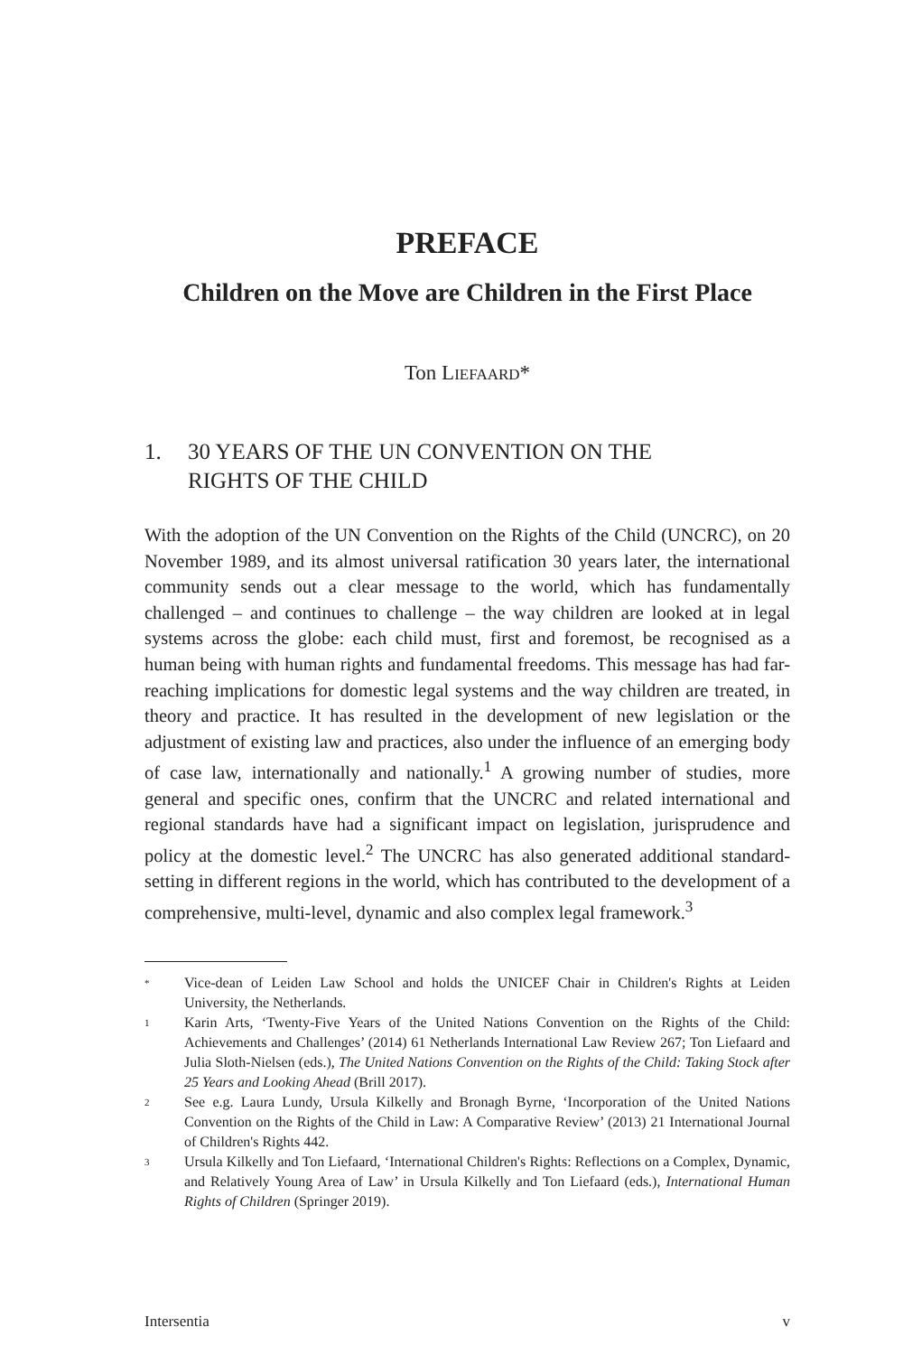PREFACE
Children on the Move are Children in the First Place
Ton LIEFAARD*
1. 30 YEARS OF THE UN CONVENTION ON THE
RIGHTS OF THE CHILD
With the adoption of the UN Convention on the Rights of the Child (UNCRC), on 20 November 1989, and its almost universal ratification 30 years later, the international community sends out a clear message to the world, which has fundamentally challenged – and continues to challenge – the way children are looked at in legal systems across the globe: each child must, first and foremost, be recognised as a human being with human rights and fundamental freedoms. This message has had far-reaching implications for domestic legal systems and the way children are treated, in theory and practice. It has resulted in the development of new legislation or the adjustment of existing law and practices, also under the influence of an emerging body of case law, internationally and nationally.<sup>1</sup> A growing number of studies, more general and specific ones, confirm that the UNCRC and related international and regional standards have had a significant impact on legislation, jurisprudence and policy at the domestic level.<sup>2</sup> The UNCRC has also generated additional standard-setting in different regions in the world, which has contributed to the development of a comprehensive, multi-level, dynamic and also complex legal framework.<sup>3</sup>
* Vice-dean of Leiden Law School and holds the UNICEF Chair in Children's Rights at Leiden University, the Netherlands.
1 Karin Arts, ‘Twenty-Five Years of the United Nations Convention on the Rights of the Child: Achievements and Challenges’ (2014) 61 Netherlands International Law Review 267; Ton Liefaard and Julia Sloth-Nielsen (eds.), The United Nations Convention on the Rights of the Child: Taking Stock after 25 Years and Looking Ahead (Brill 2017).
2 See e.g. Laura Lundy, Ursula Kilkelly and Bronagh Byrne, ‘Incorporation of the United Nations Convention on the Rights of the Child in Law: A Comparative Review’ (2013) 21 International Journal of Children's Rights 442.
3 Ursula Kilkelly and Ton Liefaard, ‘International Children's Rights: Reflections on a Complex, Dynamic, and Relatively Young Area of Law’ in Ursula Kilkelly and Ton Liefaard (eds.), International Human Rights of Children (Springer 2019).
Intersentia v